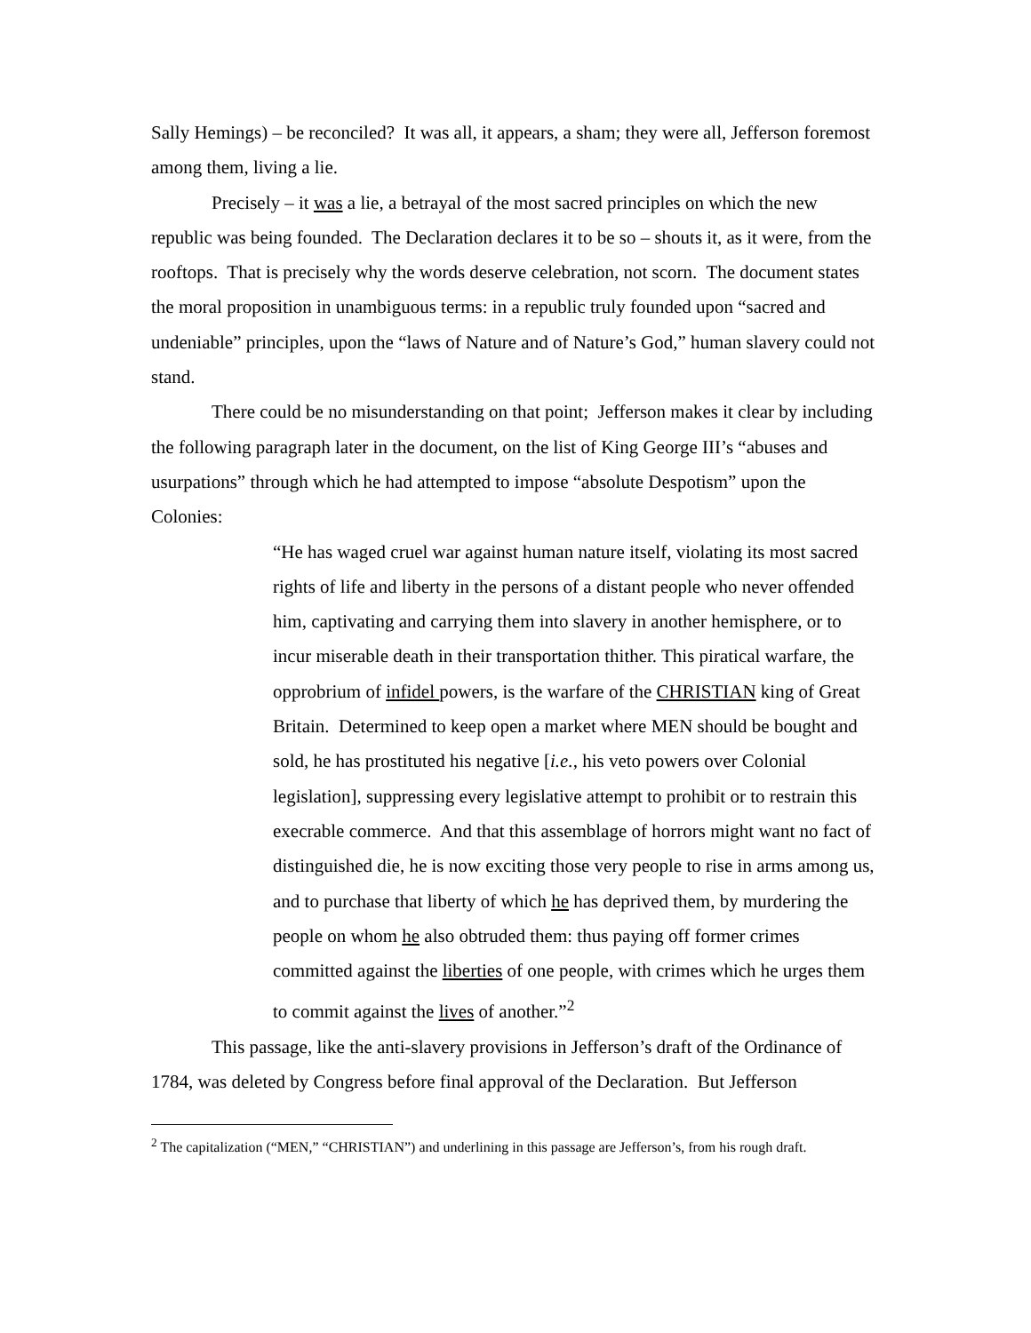Sally Hemings) – be reconciled? It was all, it appears, a sham; they were all, Jefferson foremost among them, living a lie.
Precisely – it was a lie, a betrayal of the most sacred principles on which the new republic was being founded. The Declaration declares it to be so – shouts it, as it were, from the rooftops. That is precisely why the words deserve celebration, not scorn. The document states the moral proposition in unambiguous terms: in a republic truly founded upon “sacred and undeniable” principles, upon the “laws of Nature and of Nature’s God,” human slavery could not stand.
There could be no misunderstanding on that point; Jefferson makes it clear by including the following paragraph later in the document, on the list of King George III’s “abuses and usurpations” through which he had attempted to impose “absolute Despotism” upon the Colonies:
“He has waged cruel war against human nature itself, violating its most sacred rights of life and liberty in the persons of a distant people who never offended him, captivating and carrying them into slavery in another hemisphere, or to incur miserable death in their transportation thither. This piratical warfare, the opprobrium of infidel powers, is the warfare of the CHRISTIAN king of Great Britain. Determined to keep open a market where MEN should be bought and sold, he has prostituted his negative [i.e., his veto powers over Colonial legislation], suppressing every legislative attempt to prohibit or to restrain this execrable commerce. And that this assemblage of horrors might want no fact of distinguished die, he is now exciting those very people to rise in arms among us, and to purchase that liberty of which he has deprived them, by murdering the people on whom he also obtruded them: thus paying off former crimes committed against the liberties of one people, with crimes which he urges them to commit against the lives of another.”<sup>2</sup>
This passage, like the anti-slavery provisions in Jefferson’s draft of the Ordinance of 1784, was deleted by Congress before final approval of the Declaration. But Jefferson
<sup>2</sup> The capitalization (“MEN,” “CHRISTIAN”) and underlining in this passage are Jefferson’s, from his rough draft.